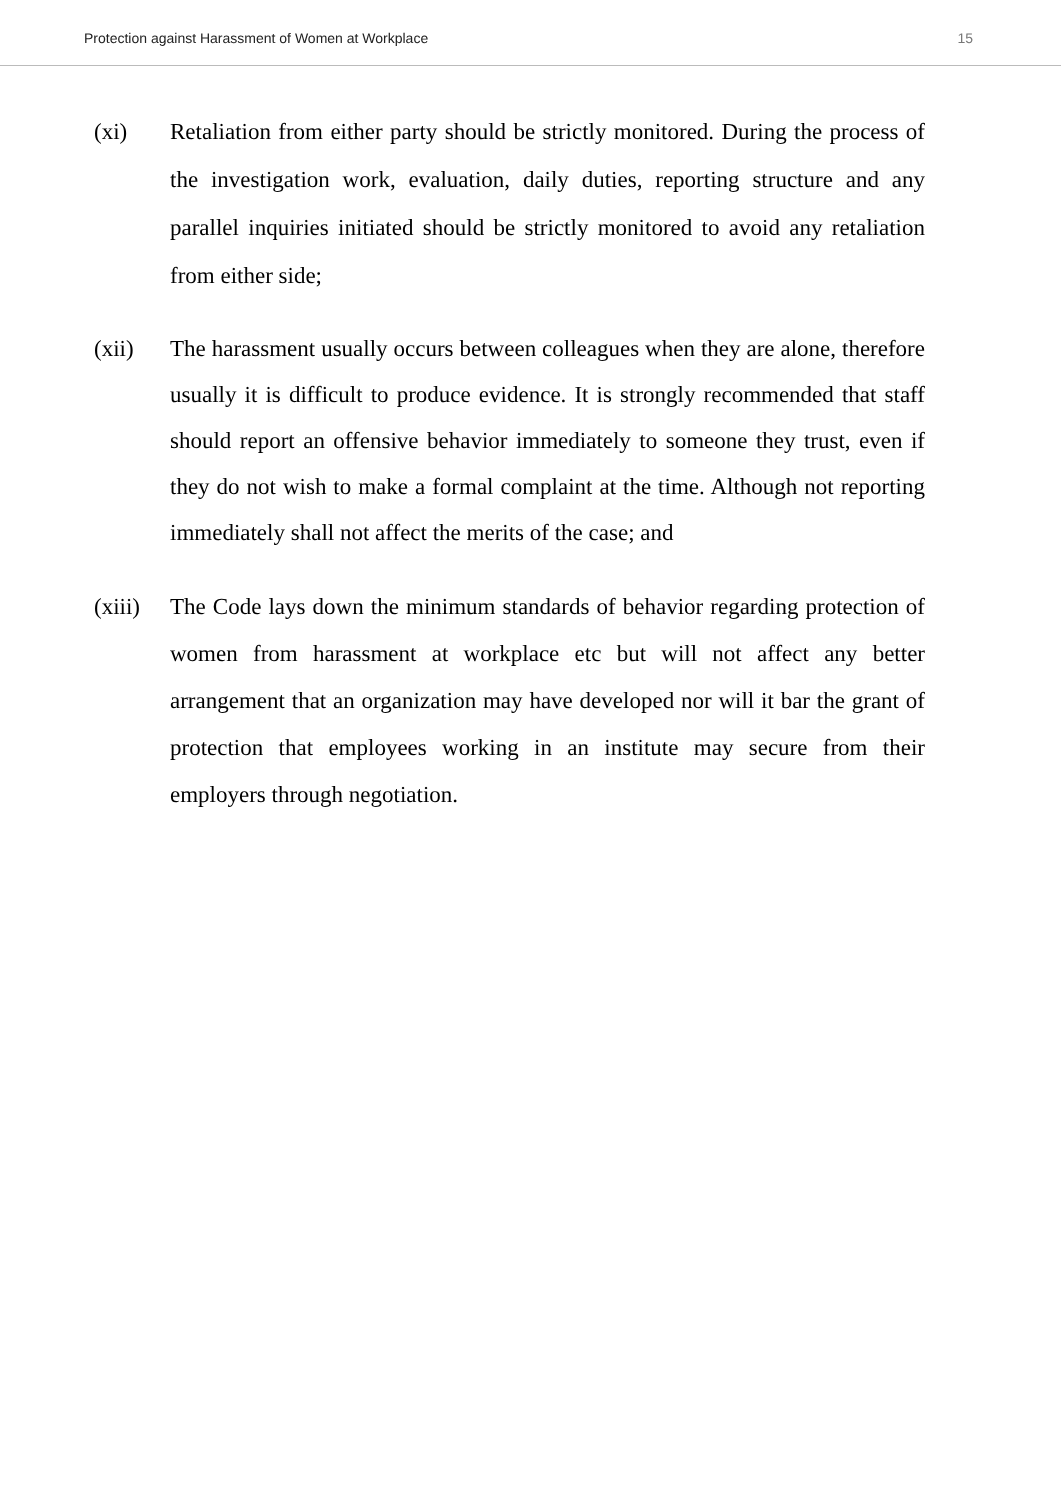Protection against Harassment of Women at Workplace 15
(xi) Retaliation from either party should be strictly monitored. During the process of the investigation work, evaluation, daily duties, reporting structure and any parallel inquiries initiated should be strictly monitored to avoid any retaliation from either side;
(xii) The harassment usually occurs between colleagues when they are alone, therefore usually it is difficult to produce evidence. It is strongly recommended that staff should report an offensive behavior immediately to someone they trust, even if they do not wish to make a formal complaint at the time. Although not reporting immediately shall not affect the merits of the case; and
(xiii)
The Code lays down the minimum standards of behavior regarding protection of women from harassment at workplace etc but will not affect any better arrangement that an organization may have developed nor will it bar the grant of protection that employees working in an institute may secure from their employers through negotiation.